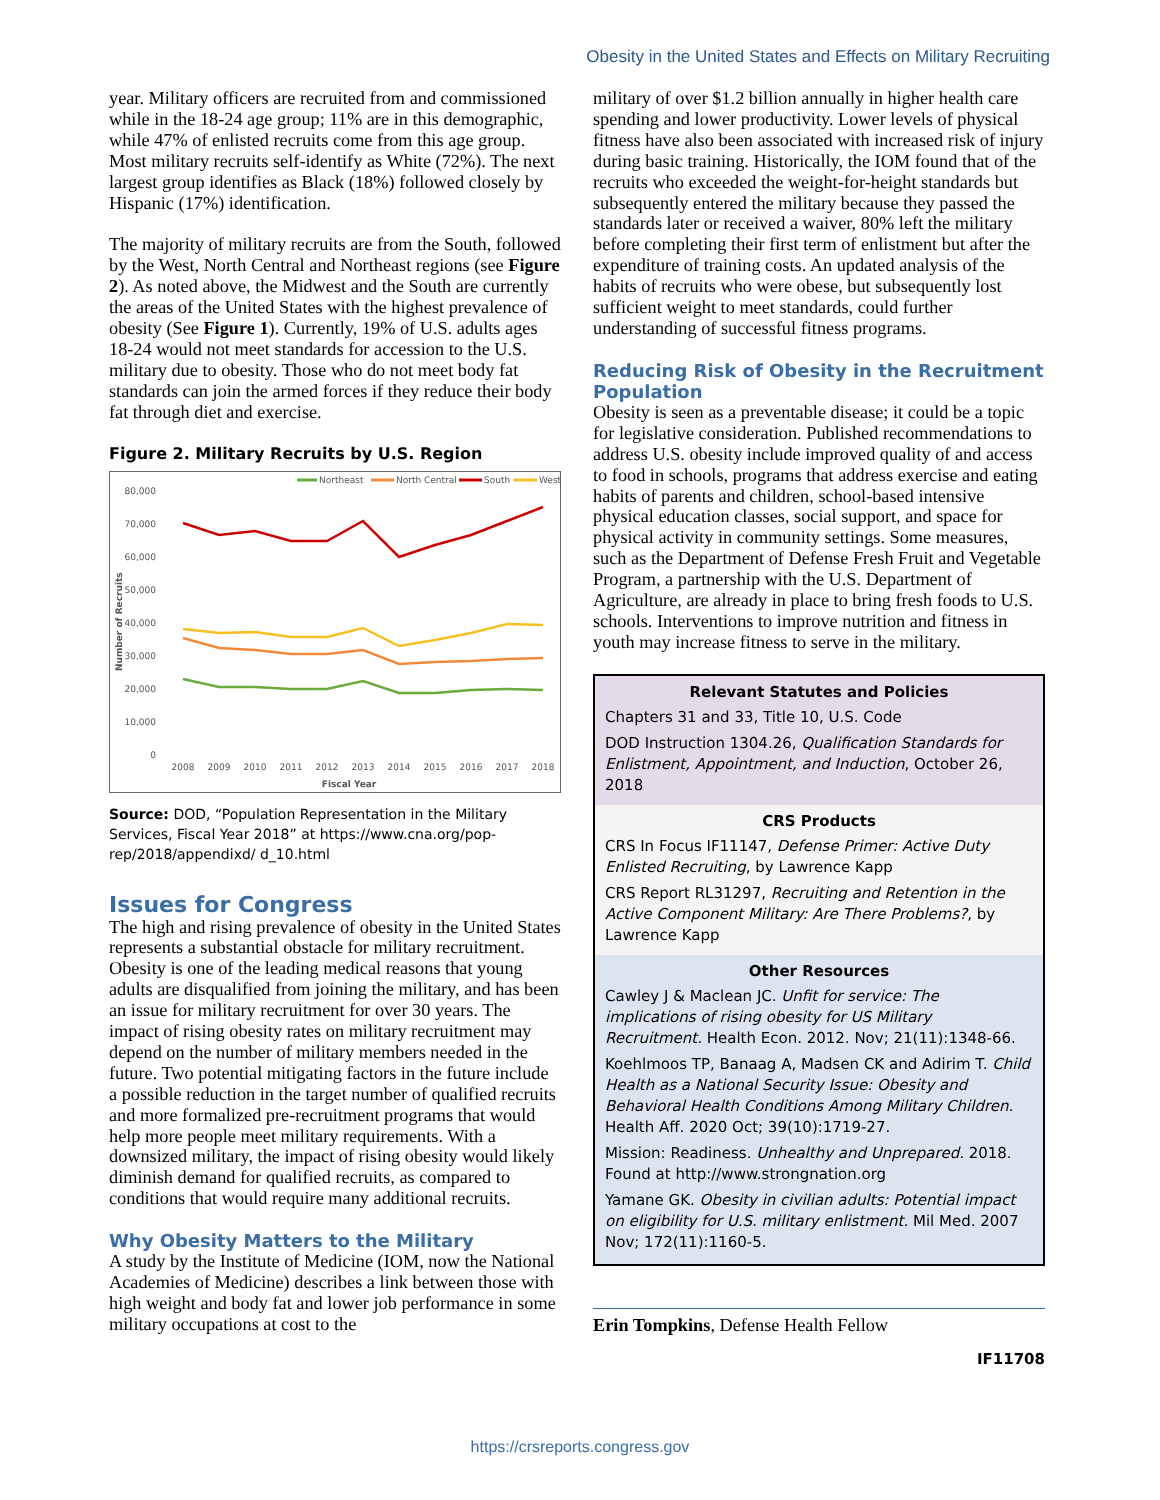Obesity in the United States and Effects on Military Recruiting
year. Military officers are recruited from and commissioned while in the 18-24 age group; 11% are in this demographic, while 47% of enlisted recruits come from this age group. Most military recruits self-identify as White (72%). The next largest group identifies as Black (18%) followed closely by Hispanic (17%) identification.
The majority of military recruits are from the South, followed by the West, North Central and Northeast regions (see Figure 2). As noted above, the Midwest and the South are currently the areas of the United States with the highest prevalence of obesity (See Figure 1). Currently, 19% of U.S. adults ages 18-24 would not meet standards for accession to the U.S. military due to obesity. Those who do not meet body fat standards can join the armed forces if they reduce their body fat through diet and exercise.
Figure 2. Military Recruits by U.S. Region
Northeast
North Central
South
West
80,000
70,000
60,000
50,000
40,000
30,000
20,000
10,000
0
Number of Recruits
2008
2009
2010
2011
2012
2013
2014
2015
2016
2017
2018
Fiscal Year
Source: DOD, “Population Representation in the Military Services, Fiscal Year 2018” at https://www.cna.org/pop-rep/2018/appendixd/ d_10.html
Issues for Congress
The high and rising prevalence of obesity in the United States represents a substantial obstacle for military recruitment. Obesity is one of the leading medical reasons that young adults are disqualified from joining the military, and has been an issue for military recruitment for over 30 years. The impact of rising obesity rates on military recruitment may depend on the number of military members needed in the future. Two potential mitigating factors in the future include a possible reduction in the target number of qualified recruits and more formalized pre-recruitment programs that would help more people meet military requirements. With a downsized military, the impact of rising obesity would likely diminish demand for qualified recruits, as compared to conditions that would require many additional recruits.
Why Obesity Matters to the Military
A study by the Institute of Medicine (IOM, now the National Academies of Medicine) describes a link between those with high weight and body fat and lower job performance in some military occupations at cost to the
military of over $1.2 billion annually in higher health care spending and lower productivity. Lower levels of physical fitness have also been associated with increased risk of injury during basic training. Historically, the IOM found that of the recruits who exceeded the weight-for-height standards but subsequently entered the military because they passed the standards later or received a waiver, 80% left the military before completing their first term of enlistment but after the expenditure of training costs. An updated analysis of the habits of recruits who were obese, but subsequently lost sufficient weight to meet standards, could further understanding of successful fitness programs.
Reducing Risk of Obesity in the Recruitment Population
Obesity is seen as a preventable disease; it could be a topic for legislative consideration. Published recommendations to address U.S. obesity include improved quality of and access to food in schools, programs that address exercise and eating habits of parents and children, school-based intensive physical education classes, social support, and space for physical activity in community settings. Some measures, such as the Department of Defense Fresh Fruit and Vegetable Program, a partnership with the U.S. Department of Agriculture, are already in place to bring fresh foods to U.S. schools. Interventions to improve nutrition and fitness in youth may increase fitness to serve in the military.
Relevant Statutes and Policies
Chapters 31 and 33, Title 10, U.S. Code
DOD Instruction 1304.26, Qualification Standards for Enlistment, Appointment, and Induction, October 26, 2018
CRS Products
CRS In Focus IF11147, Defense Primer: Active Duty Enlisted Recruiting, by Lawrence Kapp
CRS Report RL31297, Recruiting and Retention in the Active Component Military: Are There Problems?, by Lawrence Kapp
Other Resources
Cawley J & Maclean JC. Unfit for service: The implications of rising obesity for US Military Recruitment. Health Econ. 2012. Nov; 21(11):1348-66.
Koehlmoos TP, Banaag A, Madsen CK and Adirim T. Child Health as a National Security Issue: Obesity and Behavioral Health Conditions Among Military Children. Health Aff. 2020 Oct; 39(10):1719-27.
Mission: Readiness. Unhealthy and Unprepared. 2018. Found at http://www.strongnation.org
Yamane GK. Obesity in civilian adults: Potential impact on eligibility for U.S. military enlistment. Mil Med. 2007 Nov; 172(11):1160-5.
Erin Tompkins, Defense Health Fellow
IF11708
https://crsreports.congress.gov